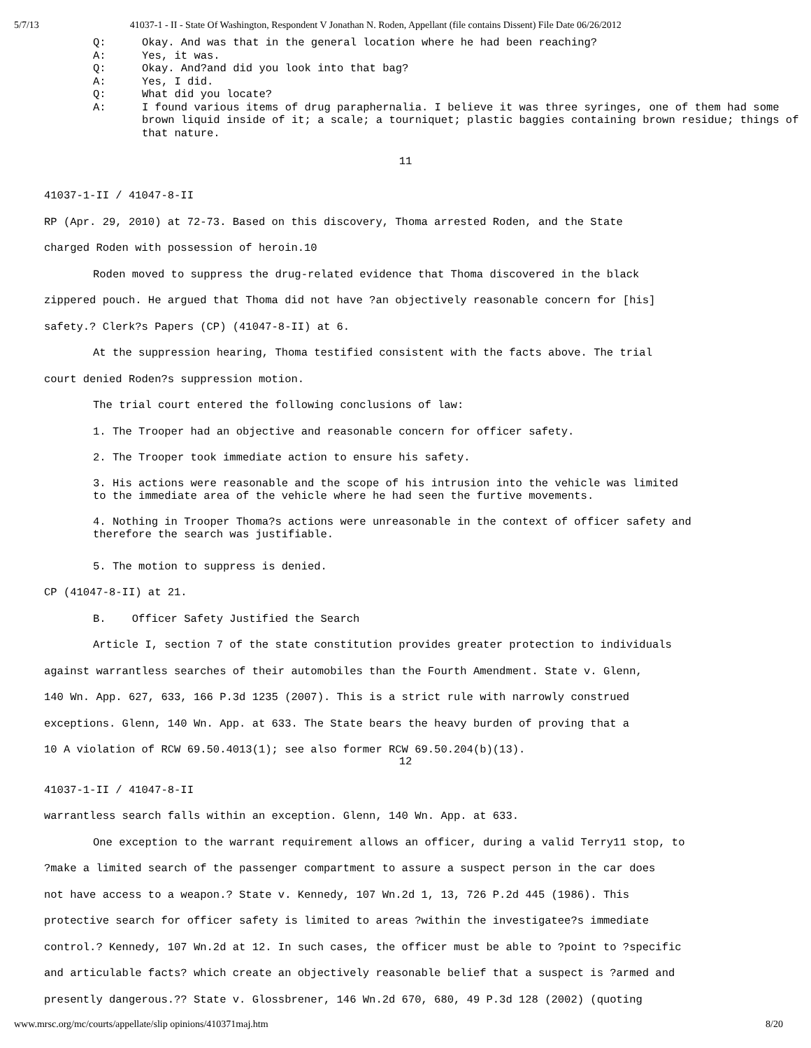5/7/13 41037-1 - II - State Of Washington, Respondent V Jonathan N. Roden, Appellant (file contains Dissent) File Date 06/26/2012
Q: Okay. And was that in the general location where he had been reaching?
A: Yes, it was.
Q: Okay. And?and did you look into that bag?
A: Yes, I did.
Q: What did you locate?
A: I found various items of drug paraphernalia. I believe it was three syringes, one of them had some brown liquid inside of it; a scale; a tourniquet; plastic baggies containing brown residue; things of that nature.
11
41037-1-II / 41047-8-II
RP (Apr. 29, 2010) at 72-73. Based on this discovery, Thoma arrested Roden, and the State
charged Roden with possession of heroin.10
Roden moved to suppress the drug-related evidence that Thoma discovered in the black
zippered pouch. He argued that Thoma did not have ?an objectively reasonable concern for [his]
safety.? Clerk?s Papers (CP) (41047-8-II) at 6.
At the suppression hearing, Thoma testified consistent with the facts above. The trial
court denied Roden?s suppression motion.
The trial court entered the following conclusions of law:
1. The Trooper had an objective and reasonable concern for officer safety.
2. The Trooper took immediate action to ensure his safety.
3. His actions were reasonable and the scope of his intrusion into the vehicle was limited to the immediate area of the vehicle where he had seen the furtive movements.
4. Nothing in Trooper Thoma?s actions were unreasonable in the context of officer safety and therefore the search was justifiable.
5. The motion to suppress is denied.
CP (41047-8-II) at 21.
B. Officer Safety Justified the Search
Article I, section 7 of the state constitution provides greater protection to individuals
against warrantless searches of their automobiles than the Fourth Amendment. State v. Glenn,
140 Wn. App. 627, 633, 166 P.3d 1235 (2007). This is a strict rule with narrowly construed
exceptions. Glenn, 140 Wn. App. at 633. The State bears the heavy burden of proving that a
10 A violation of RCW 69.50.4013(1); see also former RCW 69.50.204(b)(13).
12
41037-1-II / 41047-8-II
warrantless search falls within an exception. Glenn, 140 Wn. App. at 633.
One exception to the warrant requirement allows an officer, during a valid Terry11 stop, to
?make a limited search of the passenger compartment to assure a suspect person in the car does
not have access to a weapon.? State v. Kennedy, 107 Wn.2d 1, 13, 726 P.2d 445 (1986). This
protective search for officer safety is limited to areas ?within the investigatee?s immediate
control.? Kennedy, 107 Wn.2d at 12. In such cases, the officer must be able to ?point to ?specific
and articulable facts? which create an objectively reasonable belief that a suspect is ?armed and
presently dangerous.?? State v. Glossbrener, 146 Wn.2d 670, 680, 49 P.3d 128 (2002) (quoting
www.mrsc.org/mc/courts/appellate/slip opinions/410371maj.htm 8/20